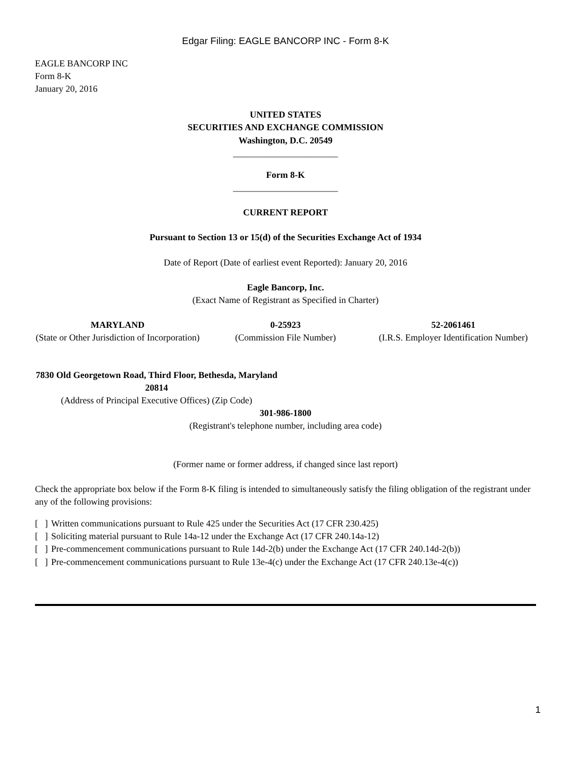Edgar Filing: EAGLE BANCORP INC - Form 8-K
EAGLE BANCORP INC
Form 8-K
January 20, 2016
UNITED STATES
SECURITIES AND EXCHANGE COMMISSION
Washington, D.C. 20549
_______________________
Form 8-K
_______________________
CURRENT REPORT
Pursuant to Section 13 or 15(d) of the Securities Exchange Act of 1934
Date of Report (Date of earliest event Reported): January 20, 2016
Eagle Bancorp, Inc.
(Exact Name of Registrant as Specified in Charter)
| MARYLAND (State or Other Jurisdiction of Incorporation) | 0-25923 (Commission File Number) | 52-2061461 (I.R.S. Employer Identification Number) |
7830 Old Georgetown Road, Third Floor, Bethesda, Maryland 20814
(Address of Principal Executive Offices) (Zip Code)
301-986-1800
(Registrant's telephone number, including area code)
(Former name or former address, if changed since last report)
Check the appropriate box below if the Form 8-K filing is intended to simultaneously satisfy the filing obligation of the registrant under any of the following provisions:
| [ ] | Written communications pursuant to Rule 425 under the Securities Act (17 CFR 230.425) |
| [ ] | Soliciting material pursuant to Rule 14a-12 under the Exchange Act (17 CFR 240.14a-12) |
| [ ] | Pre-commencement communications pursuant to Rule 14d-2(b) under the Exchange Act (17 CFR 240.14d-2(b)) |
| [ ] | Pre-commencement communications pursuant to Rule 13e-4(c) under the Exchange Act (17 CFR 240.13e-4(c)) |
1